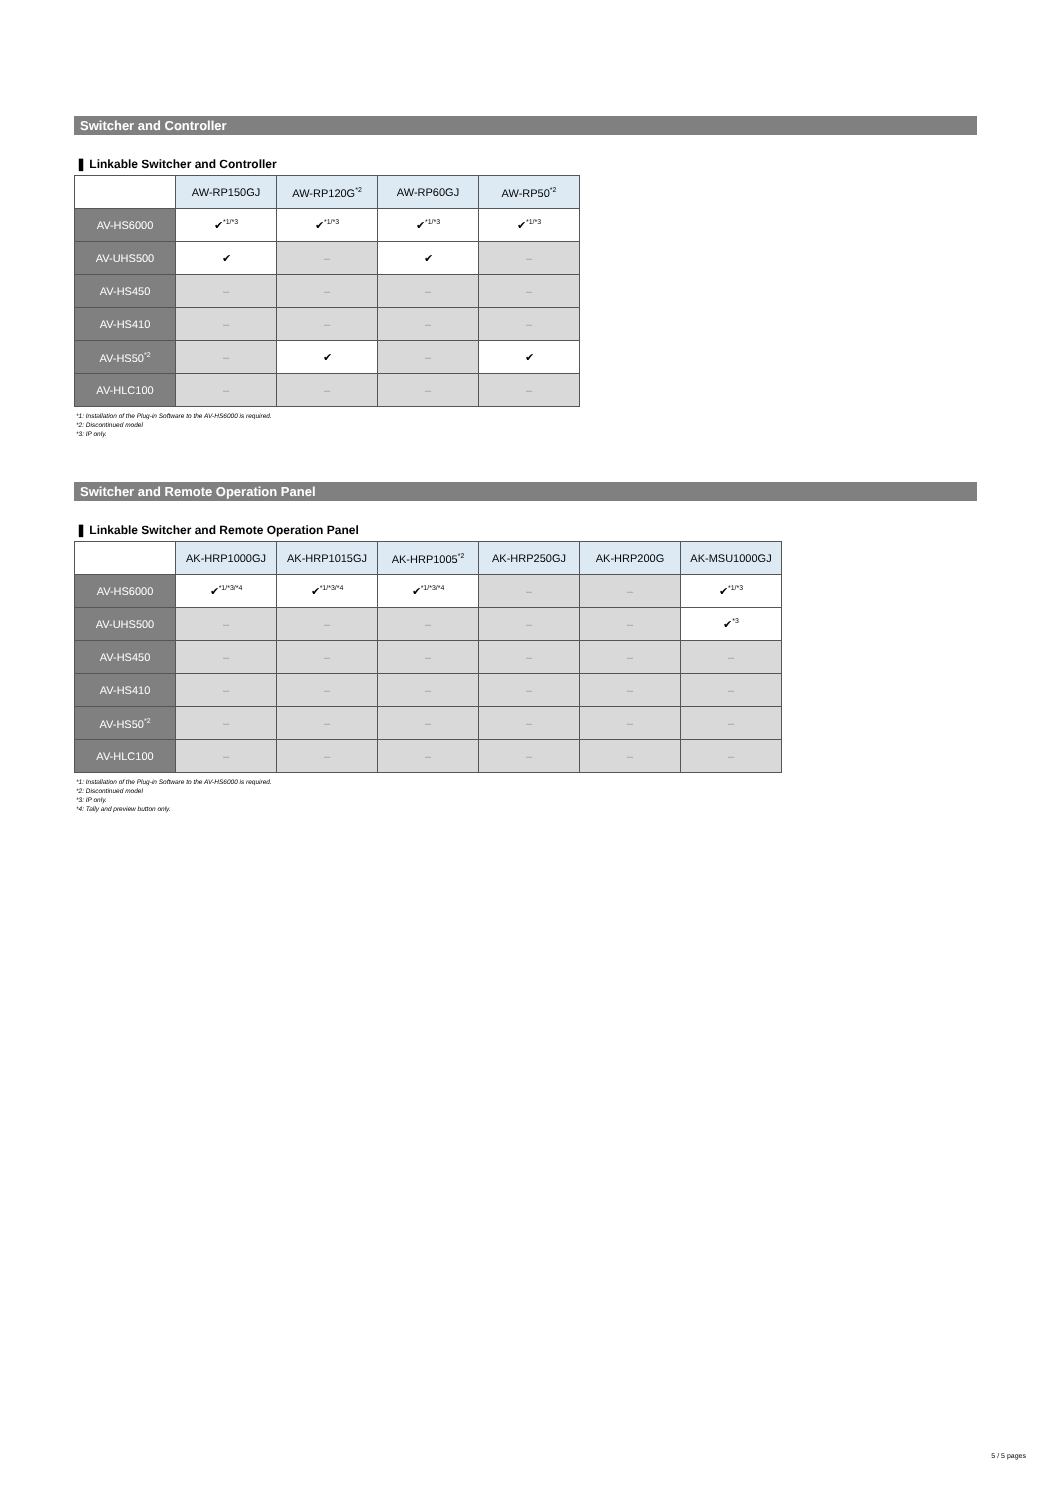Switcher and Controller
❚ Linkable Switcher and Controller
| | AW-RP150GJ | AW-RP120G<sup>*2</sup> | AW-RP60GJ | AW-RP50<sup>*2</sup> |
| --- | --- | --- | --- | --- |
| AV-HS6000 | ✔<sup>*1/*3</sup> | ✔<sup>*1/*3</sup> | ✔<sup>*1/*3</sup> | ✔<sup>*1/*3</sup> |
| AV-UHS500 | ✔ | – | ✔ | – |
| AV-HS450 | – | – | – | – |
| AV-HS410 | – | – | – | – |
| AV-HS50<sup>*2</sup> | – | ✔ | – | ✔ |
| AV-HLC100 | – | – | – | – |
*1: Installation of the Plug-in Software to the AV-HS6000 is required.
*2: Discontinued model
*3: IP only.
Switcher and Remote Operation Panel
❚ Linkable Switcher and Remote Operation Panel
| | AK-HRP1000GJ | AK-HRP1015GJ | AK-HRP1005<sup>*2</sup> | AK-HRP250GJ | AK-HRP200G | AK-MSU1000GJ |
| --- | --- | --- | --- | --- | --- | --- |
| AV-HS6000 | ✔<sup>*1/*3/*4</sup> | ✔<sup>*1/*3/*4</sup> | ✔<sup>*1/*3/*4</sup> | – | – | ✔<sup>*1/*3</sup> |
| AV-UHS500 | – | – | – | – | – | ✔<sup>*3</sup> |
| AV-HS450 | – | – | – | – | – | – |
| AV-HS410 | – | – | – | – | – | – |
| AV-HS50<sup>*2</sup> | – | – | – | – | – | – |
| AV-HLC100 | – | – | – | – | – | – |
*1: Installation of the Plug-in Software to the AV-HS6000 is required.
*2: Discontinued model
*3: IP only.
*4: Tally and preview button only.
5 / 5 pages